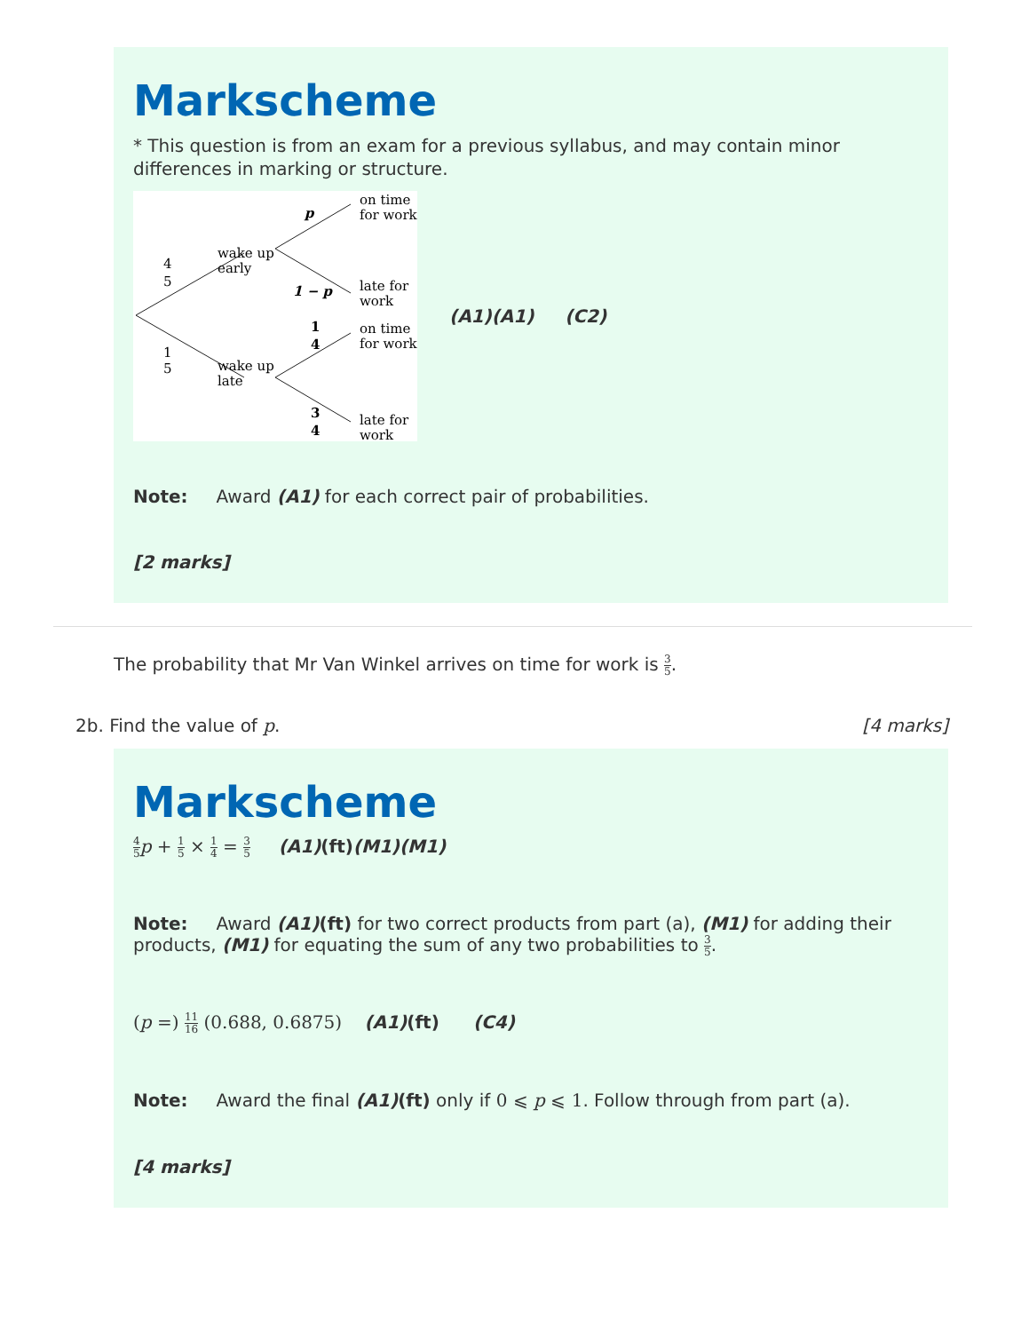Markscheme
* This question is from an exam for a previous syllabus, and may contain minor differences in marking or structure.
on time
for work
late for
work
on time
for work
late for
work
wake up
early
wake up
late
4
5
1
5
p
1 − p
1
4
3
4
(A1)(A1) (C2)
Note: Award (A1) for each correct pair of probabilities.
[2 marks]
The probability that Mr Van Winkel arrives on time for work is 3 5.
2b. Find the value of p. [4 marks]
Markscheme
4 5 p + 1 5 × 1 4 = 3 5 (A1)(ft)(M1)(M1)
Note: Award (A1)(ft) for two correct products from part (a), (M1) for adding their products, (M1) for equating the sum of any two probabilities to 3 5.
(p =) 11 16 (0.688, 0.6875) (A1)(ft) (C4)
Note: Award the final (A1)(ft) only if 0 ⩽ p ⩽ 1. Follow through from part (a).
[4 marks]